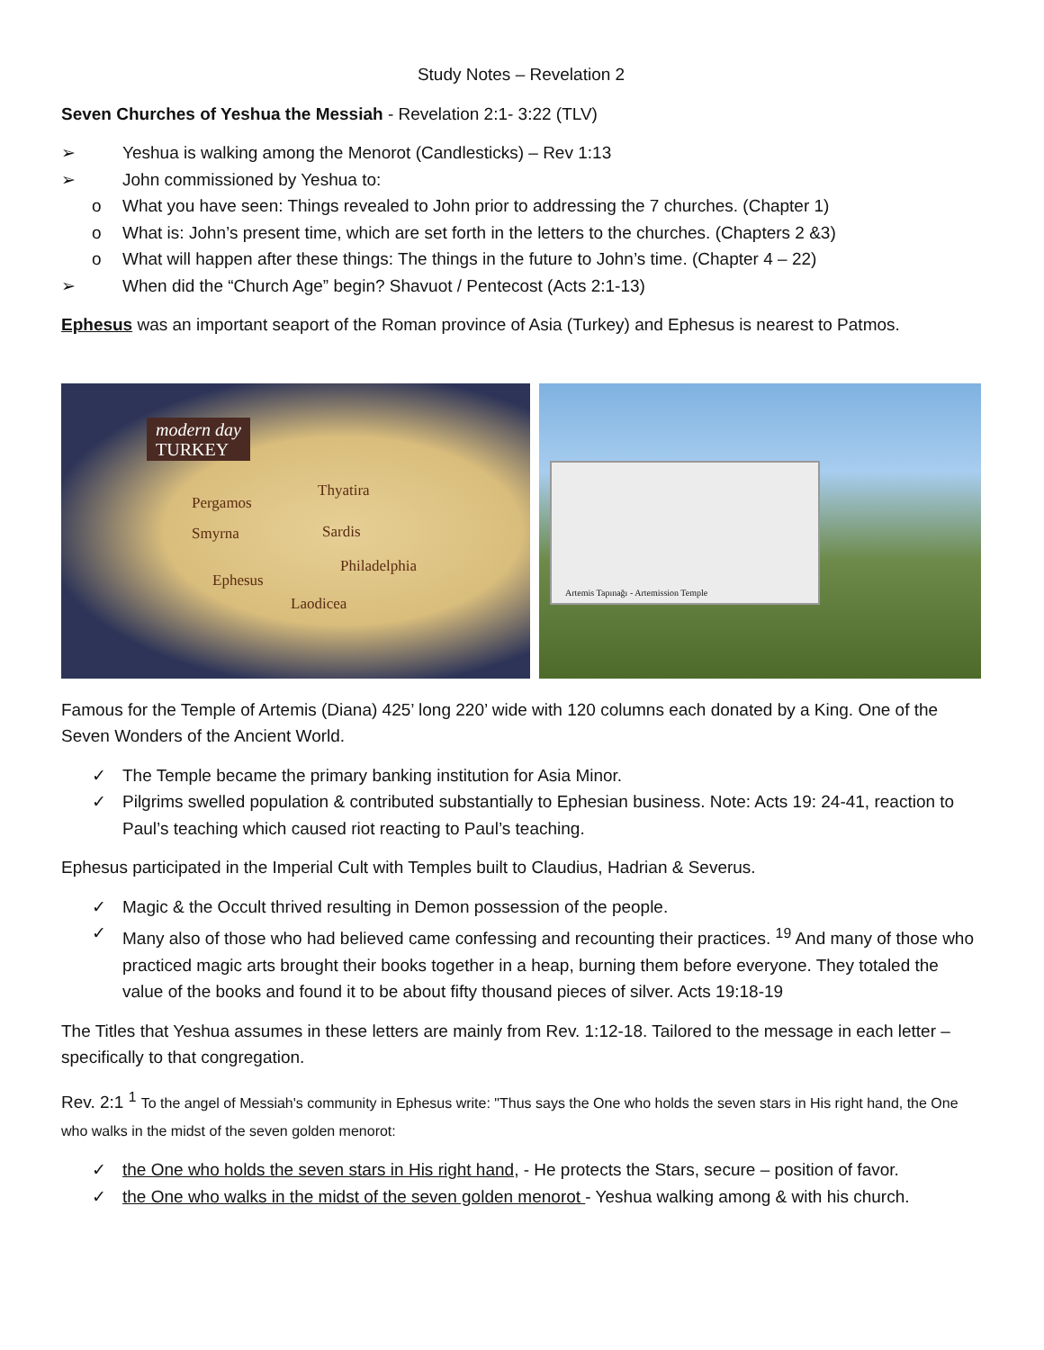Study Notes – Revelation 2
Seven Churches of Yeshua the Messiah - Revelation 2:1- 3:22 (TLV)
➢ Yeshua is walking among the Menorot (Candlesticks) – Rev 1:13
➢ John commissioned by Yeshua to:
o What you have seen: Things revealed to John prior to addressing the 7 churches. (Chapter 1)
o What is: John’s present time, which are set forth in the letters to the churches. (Chapters 2 &3)
o What will happen after these things: The things in the future to John’s time. (Chapter 4 – 22)
➢ When did the “Church Age” begin? Shavuot / Pentecost (Acts 2:1-13)
Ephesus was an important seaport of the Roman province of Asia (Turkey) and Ephesus is nearest to Patmos.
modern day
TURKEY
Pergamos
Thyatira
Smyrna Sardis
Philadelphia
Ephesus
Laodicea
Artemis Tapınağı - Artemission Temple
Famous for the Temple of Artemis (Diana) 425’ long 220’ wide with 120 columns each donated by a King. One of the Seven Wonders of the Ancient World.
✓ The Temple became the primary banking institution for Asia Minor.
✓ Pilgrims swelled population & contributed substantially to Ephesian business. Note: Acts 19: 24-41, reaction to Paul’s teaching which caused riot reacting to Paul’s teaching.
Ephesus participated in the Imperial Cult with Temples built to Claudius, Hadrian & Severus.
✓ Magic & the Occult thrived resulting in Demon possession of the people.
✓ Many also of those who had believed came confessing and recounting their practices. <sup>19</sup> And many of those who practiced magic arts brought their books together in a heap, burning them before everyone. They totaled the value of the books and found it to be about fifty thousand pieces of silver. Acts 19:18-19
The Titles that Yeshua assumes in these letters are mainly from Rev. 1:12-18. Tailored to the message in each letter – specifically to that congregation.
Rev. 2:1 <sup>1</sup> To the angel of Messiah's community in Ephesus write: "Thus says the One who holds the seven stars in His right hand, the One who walks in the midst of the seven golden menorot:
✓ the One who holds the seven stars in His right hand, - He protects the Stars, secure – position of favor.
✓ the One who walks in the midst of the seven golden menorot - Yeshua walking among & with his church.